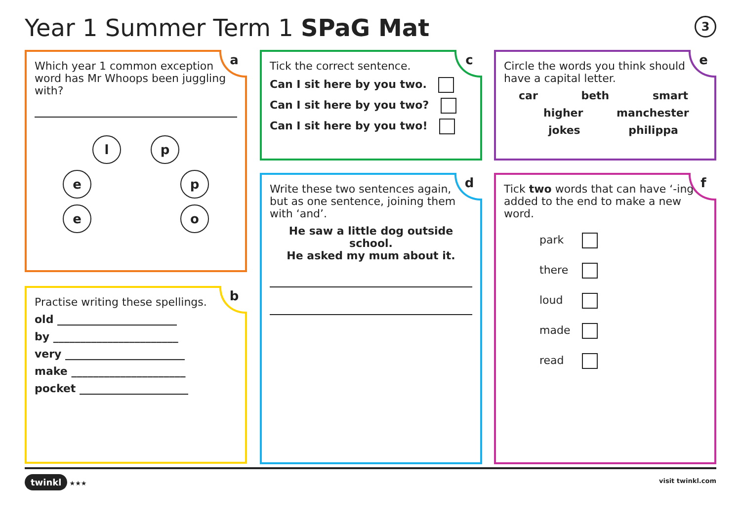Year 1 Summer Term 1 SPaG Mat 3
a
Which year 1 common exception word has Mr Whoops been juggling with?
lp
e p
e o
b
Practise writing these spellings.
old ______________________
by _______________________
very ______________________
make _____________________
pocket ____________________
c
Tick the correct sentence.
Can I sit here by you two.
Can I sit here by you two?
Can I sit here by you two!
d
Write these two sentences again, but as one sentence, joining them with ‘and’.
He saw a little dog outside school.
He asked my mum about it.
e
Circle the words you think should have a capital letter.
car beth smart
higher manchester
jokes philippa
f
Tick two words that can have ‘-ing’ added to the end to make a new word.
park
there
loud
made
read
twinkl ★★★ visit twinkl.com